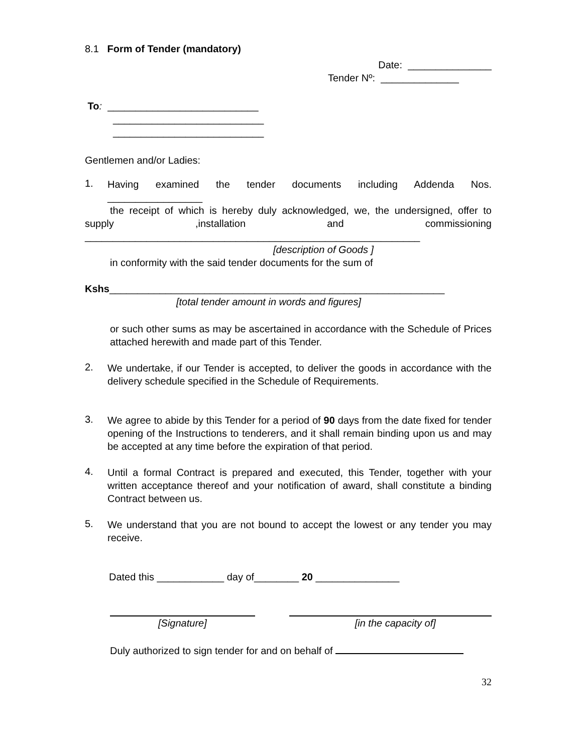8.1 Form of Tender (mandatory)
Date: _______________
Tender Nº: ______________
To: ___________________________
___________________________
___________________________
Gentlemen and/or Ladies:
1.
Having examined the tender documents including Addenda Nos.
_________________
the receipt of which is hereby duly acknowledged, we, the undersigned, offer to supply ,installation and commissioning
____________________________________________________________
[description of Goods ]
in conformity with the said tender documents for the sum of
Kshs____________________________________________________________
[total tender amount in words and figures]
or such other sums as may be ascertained in accordance with the Schedule of Prices attached herewith and made part of this Tender.
2.
We undertake, if our Tender is accepted, to deliver the goods in accordance with the delivery schedule specified in the Schedule of Requirements.
3.
We agree to abide by this Tender for a period of 90 days from the date fixed for tender opening of the Instructions to tenderers, and it shall remain binding upon us and may be accepted at any time before the expiration of that period.
4.
Until a formal Contract is prepared and executed, this Tender, together with your written acceptance thereof and your notification of award, shall constitute a binding Contract between us.
5.
We understand that you are not bound to accept the lowest or any tender you may receive.
Dated this ____________ day of________ 20 _______________
[Signature] [in the capacity of]
Duly authorized to sign tender for and on behalf of
32